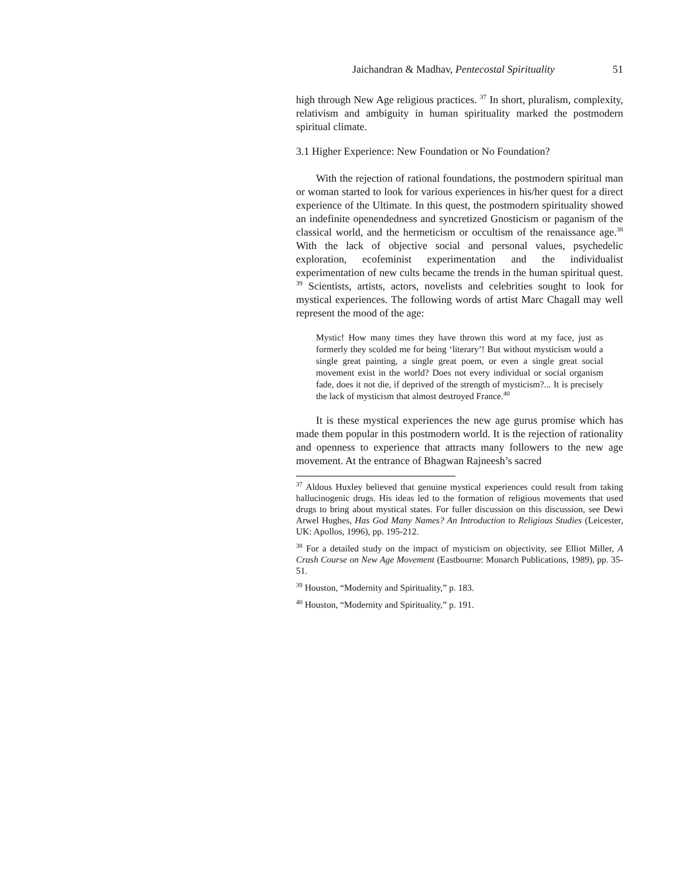Jaichandran & Madhav, Pentecostal Spirituality 51
high through New Age religious practices. <sup>37</sup> In short, pluralism, complexity, relativism and ambiguity in human spirituality marked the postmodern spiritual climate.
3.1 Higher Experience: New Foundation or No Foundation?
With the rejection of rational foundations, the postmodern spiritual man or woman started to look for various experiences in his/her quest for a direct experience of the Ultimate. In this quest, the postmodern spirituality showed an indefinite openendedness and syncretized Gnosticism or paganism of the classical world, and the hermeticism or occultism of the renaissance age.<sup>38</sup> With the lack of objective social and personal values, psychedelic exploration, ecofeminist experimentation and the individualist experimentation of new cults became the trends in the human spiritual quest. <sup>39</sup> Scientists, artists, actors, novelists and celebrities sought to look for mystical experiences. The following words of artist Marc Chagall may well represent the mood of the age:
Mystic! How many times they have thrown this word at my face, just as formerly they scolded me for being ‘literary’! But without mysticism would a single great painting, a single great poem, or even a single great social movement exist in the world? Does not every individual or social organism fade, does it not die, if deprived of the strength of mysticism?... It is precisely the lack of mysticism that almost destroyed France.<sup>40</sup>
It is these mystical experiences the new age gurus promise which has made them popular in this postmodern world. It is the rejection of rationality and openness to experience that attracts many followers to the new age movement. At the entrance of Bhagwan Rajneesh’s sacred
<sup>37</sup> Aldous Huxley believed that genuine mystical experiences could result from taking hallucinogenic drugs. His ideas led to the formation of religious movements that used drugs to bring about mystical states. For fuller discussion on this discussion, see Dewi Arwel Hughes, Has God Many Names? An Introduction to Religious Studies (Leicester, UK: Apollos, 1996), pp. 195-212.
<sup>38</sup> For a detailed study on the impact of mysticism on objectivity, see Elliot Miller, A Crash Course on New Age Movement (Eastbourne: Monarch Publications, 1989), pp. 35-51.
<sup>39</sup> Houston, “Modernity and Spirituality,” p. 183.
<sup>40</sup> Houston, “Modernity and Spirituality,” p. 191.